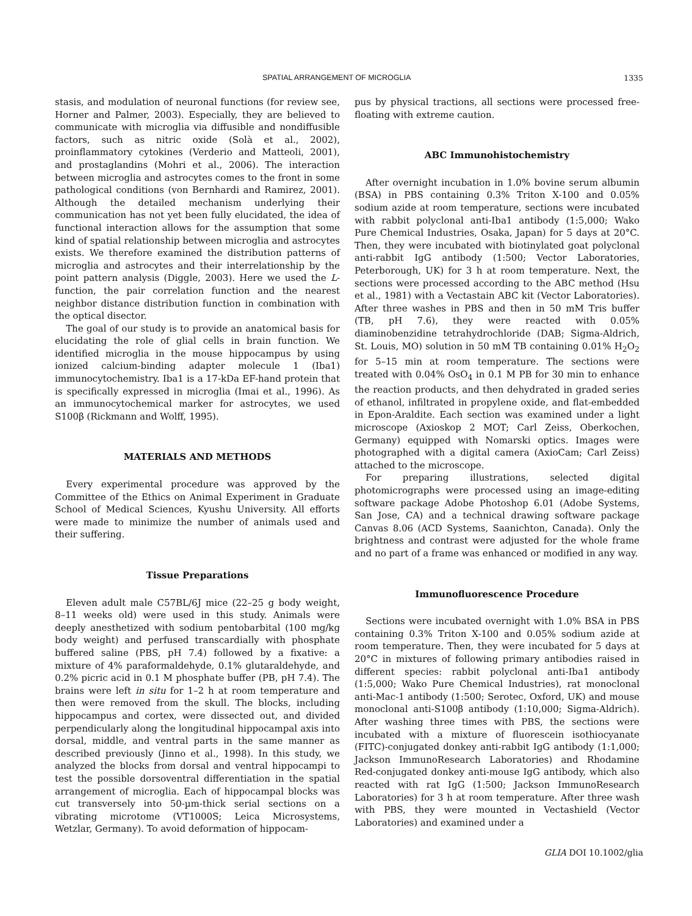SPATIAL ARRANGEMENT OF MICROGLIA 1335
stasis, and modulation of neuronal functions (for review see, Horner and Palmer, 2003). Especially, they are believed to communicate with microglia via diffusible and nondiffusible factors, such as nitric oxide (Solà et al., 2002), proinflammatory cytokines (Verderio and Matteoli, 2001), and prostaglandins (Mohri et al., 2006). The interaction between microglia and astrocytes comes to the front in some pathological conditions (von Bernhardi and Ramirez, 2001). Although the detailed mechanism underlying their communication has not yet been fully elucidated, the idea of functional interaction allows for the assumption that some kind of spatial relationship between microglia and astrocytes exists. We therefore examined the distribution patterns of microglia and astrocytes and their interrelationship by the point pattern analysis (Diggle, 2003). Here we used the L-function, the pair correlation function and the nearest neighbor distance distribution function in combination with the optical disector.
The goal of our study is to provide an anatomical basis for elucidating the role of glial cells in brain function. We identified microglia in the mouse hippocampus by using ionized calcium-binding adapter molecule 1 (Iba1) immunocytochemistry. Iba1 is a 17-kDa EF-hand protein that is specifically expressed in microglia (Imai et al., 1996). As an immunocytochemical marker for astrocytes, we used S100β (Rickmann and Wolff, 1995).
MATERIALS AND METHODS
Every experimental procedure was approved by the Committee of the Ethics on Animal Experiment in Graduate School of Medical Sciences, Kyushu University. All efforts were made to minimize the number of animals used and their suffering.
Tissue Preparations
Eleven adult male C57BL/6J mice (22–25 g body weight, 8–11 weeks old) were used in this study. Animals were deeply anesthetized with sodium pentobarbital (100 mg/kg body weight) and perfused transcardially with phosphate buffered saline (PBS, pH 7.4) followed by a fixative: a mixture of 4% paraformaldehyde, 0.1% glutaraldehyde, and 0.2% picric acid in 0.1 M phosphate buffer (PB, pH 7.4). The brains were left in situ for 1–2 h at room temperature and then were removed from the skull. The blocks, including hippocampus and cortex, were dissected out, and divided perpendicularly along the longitudinal hippocampal axis into dorsal, middle, and ventral parts in the same manner as described previously (Jinno et al., 1998). In this study, we analyzed the blocks from dorsal and ventral hippocampi to test the possible dorsoventral differentiation in the spatial arrangement of microglia. Each of hippocampal blocks was cut transversely into 50-µm-thick serial sections on a vibrating microtome (VT1000S; Leica Microsystems, Wetzlar, Germany). To avoid deformation of hippocam-
pus by physical tractions, all sections were processed free-floating with extreme caution.
ABC Immunohistochemistry
After overnight incubation in 1.0% bovine serum albumin (BSA) in PBS containing 0.3% Triton X-100 and 0.05% sodium azide at room temperature, sections were incubated with rabbit polyclonal anti-Iba1 antibody (1:5,000; Wako Pure Chemical Industries, Osaka, Japan) for 5 days at 20°C. Then, they were incubated with biotinylated goat polyclonal anti-rabbit IgG antibody (1:500; Vector Laboratories, Peterborough, UK) for 3 h at room temperature. Next, the sections were processed according to the ABC method (Hsu et al., 1981) with a Vectastain ABC kit (Vector Laboratories). After three washes in PBS and then in 50 mM Tris buffer (TB, pH 7.6), they were reacted with 0.05% diaminobenzidine tetrahydrochloride (DAB; Sigma-Aldrich, St. Louis, MO) solution in 50 mM TB containing 0.01% H<sub>2</sub>O<sub>2</sub> for 5–15 min at room temperature. The sections were treated with 0.04% OsO<sub>4</sub> in 0.1 M PB for 30 min to enhance the reaction products, and then dehydrated in graded series of ethanol, infiltrated in propylene oxide, and flat-embedded in Epon-Araldite. Each section was examined under a light microscope (Axioskop 2 MOT; Carl Zeiss, Oberkochen, Germany) equipped with Nomarski optics. Images were photographed with a digital camera (AxioCam; Carl Zeiss) attached to the microscope.
For preparing illustrations, selected digital photomicrographs were processed using an image-editing software package Adobe Photoshop 6.01 (Adobe Systems, San Jose, CA) and a technical drawing software package Canvas 8.06 (ACD Systems, Saanichton, Canada). Only the brightness and contrast were adjusted for the whole frame and no part of a frame was enhanced or modified in any way.
Immunofluorescence Procedure
Sections were incubated overnight with 1.0% BSA in PBS containing 0.3% Triton X-100 and 0.05% sodium azide at room temperature. Then, they were incubated for 5 days at 20°C in mixtures of following primary antibodies raised in different species: rabbit polyclonal anti-Iba1 antibody (1:5,000; Wako Pure Chemical Industries), rat monoclonal anti-Mac-1 antibody (1:500; Serotec, Oxford, UK) and mouse monoclonal anti-S100β antibody (1:10,000; Sigma-Aldrich). After washing three times with PBS, the sections were incubated with a mixture of fluorescein isothiocyanate (FITC)-conjugated donkey anti-rabbit IgG antibody (1:1,000; Jackson ImmunoResearch Laboratories) and Rhodamine Red-conjugated donkey anti-mouse IgG antibody, which also reacted with rat IgG (1:500; Jackson ImmunoResearch Laboratories) for 3 h at room temperature. After three wash with PBS, they were mounted in Vectashield (Vector Laboratories) and examined under a
GLIA DOI 10.1002/glia